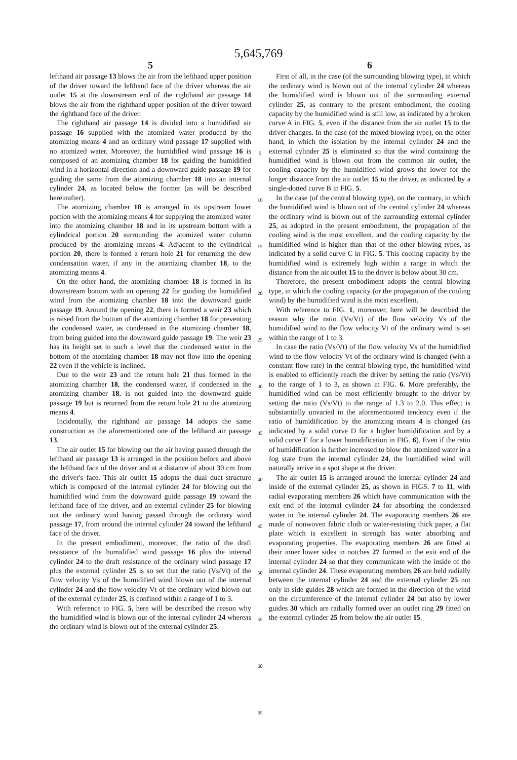5,645,769
5
lefthand air passage 13 blows the air from the lefthand upper position of the driver toward the lefthand face of the driver whereas the air outlet 15 at the downstream end of the righthand air passage 14 blows the air from the righthand upper position of the driver toward the righthand face of the driver.
The righthand air passage 14 is divided into a humidified air passage 16 supplied with the atomized water produced by the atomizing means 4 and an ordinary wind passage 17 supplied with no atomized water. Moreover, the humidified wind passage 16 is composed of an atomizing chamber 18 for guiding the humidified wind in a horizontal direction and a downward guide passage 19 for guiding the same from the atomizing chamber 18 into an internal cylinder 24, as located below the former (as will be described hereinafter).
The atomizing chamber 18 is arranged in its upstream lower portion with the atomizing means 4 for supplying the atomized water into the atomizing chamber 18 and in its upstream bottom with a cylindrical portion 20 surrounding the atomized water column produced by the atomizing means 4. Adjacent to the cylindrical portion 20, there is formed a return hole 21 for returning the dew condensation water, if any in the atomizing chamber 18, to the atomizing means 4.
On the other hand, the atomizing chamber 18 is formed in its downstream bottom with an opening 22 for guiding the humidified wind from the atomizing chamber 18 into the downward guide passage 19. Around the opening 22, there is formed a weir 23 which is raised from the bottom of the atomizing chamber 18 for preventing the condensed water, as condensed in the atomizing chamber 18, from being guided into the downward guide passage 19. The weir 23 has its height set to such a level that the condensed water in the bottom of the atomizing chamber 18 may not flow into the opening 22 even if the vehicle is inclined.
Due to the weir 23 and the return hole 21 thus formed in the atomizing chamber 18, the condensed water, if condensed in the atomizing chamber 18, is not guided into the downward guide passage 19 but is returned from the return hole 21 to the atomizing means 4.
Incidentally, the righthand air passage 14 adopts the same construction as the aforementioned one of the lefthand air passage 13.
The air outlet 15 for blowing out the air having passed through the lefthand air passage 13 is arranged in the position before and above the lefthand face of the driver and at a distance of about 30 cm from the driver's face. This air outlet 15 adopts the dual duct structure which is composed of the internal cylinder 24 for blowing out the humidified wind from the downward guide passage 19 toward the lefthand face of the driver, and an external cylinder 25 for blowing out the ordinary wind having passed through the ordinary wind passage 17, from around the internal cylinder 24 toward the lefthand face of the driver.
In the present embodiment, moreover, the ratio of the draft resistance of the humidified wind passage 16 plus the internal cylinder 24 to the draft resistance of the ordinary wind passage 17 plus the external cylinder 25 is so set that the ratio (Vs/Vt) of the flow velocity Vs of the humidified wind blown out of the internal cylinder 24 and the flow velocity Vt of the ordinary wind blown out of the external cylinder 25, is confined within a range of 1 to 3.
With reference to FIG. 5, here will be described the reason why the humidified wind is blown out of the internal cylinder 24 whereas the ordinary wind is blown out of the external cylinder 25.
5
10
15
20
25
30
35
40
45
50
55
60
65
6
First of all, in the case (of the surrounding blowing type), in which the ordinary wind is blown out of the internal cylinder 24 whereas the humidified wind is blown out of the surrounding external cylinder 25, as contrary to the present embodiment, the cooling capacity by the humidified wind is still low, as indicated by a broken curve A in FIG. 5, even if the distance from the air outlet 15 to the driver changes. In the case (of the mixed blowing type), on the other hand, in which the isolation by the internal cylinder 24 and the external cylinder 25 is eliminated so that the wind containing the humidified wind is blown out from the common air outlet, the cooling capacity by the humidified wind grows the lower for the longer distance from the air outlet 15 to the driver, as indicated by a single-dotted curve B in FIG. 5.
In the case (of the central blowing type), on the contrary, in which the humidified wind is blown out of the central cylinder 24 whereas the ordinary wind is blown out of the surrounding external cylinder 25, as adopted in the present embodiment, the propagation of the cooling wind is the most excellent, and the cooling capacity by the humidified wind is higher than that of the other blowing types, as indicated by a solid curve C in FIG. 5. This cooling capacity by the humidified wind is extremely high within a range in which the distance from the air outlet 15 to the driver is below about 30 cm.
Therefore, the present embodiment adopts the central blowing type, in which the cooling capacity (or the propagation of the cooling wind) by the humidified wind is the most excellent.
With reference to FIG. 1, moreover, here will be described the reason why the ratio (Vs/Vt) of the flow velocity Vs of the humidified wind to the flow velocity Vt of the ordinary wind is set within the range of 1 to 3.
In case the ratio (Vs/Vt) of the flow velocity Vs of the humidified wind to the flow velocity Vt of the ordinary wind is changed (with a constant flow rate) in the central blowing type, the humidified wind is enabled to efficiently reach the driver by setting the ratio (Vs/Vt) to the range of 1 to 3, as shown in FIG. 6. More preferably, the humidified wind can be most efficiently brought to the driver by setting the ratio (Vs/Vt) to the range of 1.3 to 2.0. This effect is substantially unvaried in the aforementioned tendency even if the ratio of humidification by the atomizing means 4 is changed (as indicated by a solid curve D for a higher humidification and by a solid curve E for a lower humidification in FIG. 6). Even if the ratio of humidification is further increased to blow the atomized water in a fog state from the internal cylinder 24, the humidified wind will naturally arrive in a spot shape at the driver.
The air outlet 15 is arranged around the internal cylinder 24 and inside of the external cylinder 25, as shown in FIGS. 7 to 11, with radial evaporating members 26 which have communication with the exit end of the internal cylinder 24 for absorbing the condensed water in the internal cylinder 24. The evaporating members 26 are made of nonwoven fabric cloth or water-resisting thick paper, a flat plate which is excellent in strength has water absorbing and evaporating properties. The evaporating members 26 are fitted at their inner lower sides in notches 27 formed in the exit end of the internal cylinder 24 so that they communicate with the inside of the internal cylinder 24. These evaporating members 26 are held radially between the internal cylinder 24 and the external cylinder 25 not only in side guides 28 which are formed in the direction of the wind on the circumference of the internal cylinder 24 but also by lower guides 30 which are radially formed over an outlet ring 29 fitted on the external cylinder 25 from below the air outlet 15.